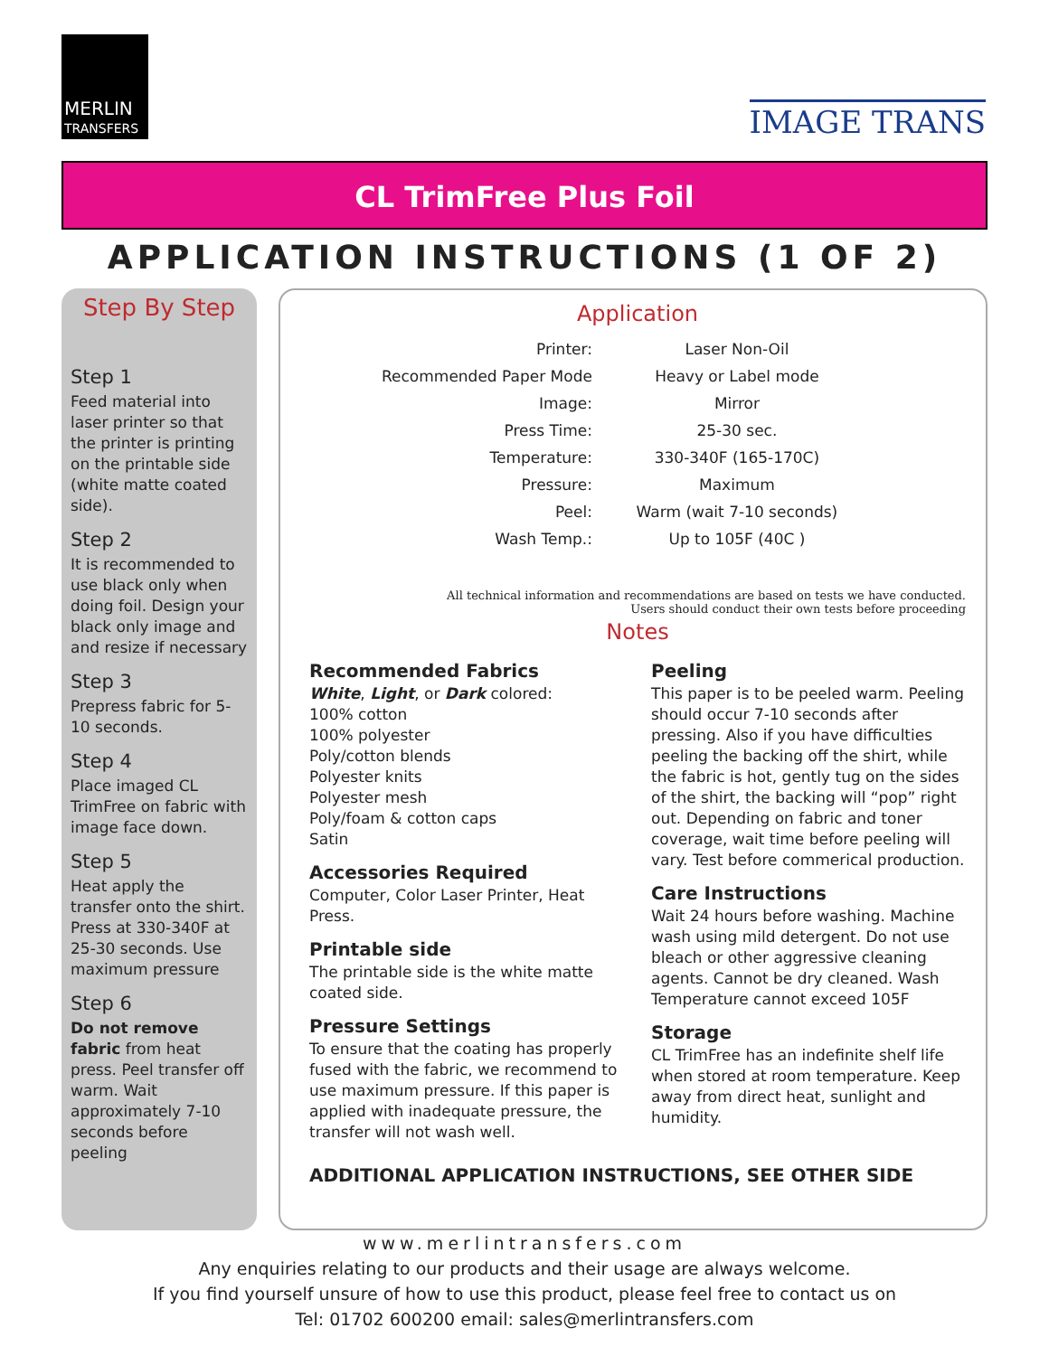MERLIN
TRANSFERS
IMAGE TRANS
CL TrimFree Plus Foil
APPLICATION INSTRUCTIONS (1 OF 2)
Step By Step
Step 1
Feed material into laser printer so that the printer is printing on the printable side (white matte coated side).
Step 2
It is recommended to use black only when doing foil. Design your black only image and and resize if necessary
Step 3
Prepress fabric for 5-10 seconds.
Step 4
Place imaged CL TrimFree on fabric with image face down.
Step 5
Heat apply the transfer onto the shirt. Press at 330-340F at 25-30 seconds. Use maximum pressure
Step 6
Do not remove fabric from heat press. Peel transfer off warm. Wait approximately 7-10 seconds before peeling
Application
| Printer: | Laser Non-Oil |
| Recommended Paper Mode | Heavy or Label mode |
| Image: | Mirror |
| Press Time: | 25-30 sec. |
| Temperature: | 330-340F (165-170C) |
| Pressure: | Maximum |
| Peel: | Warm (wait 7-10 seconds) |
| Wash Temp.: | Up to 105F (40C ) |
All technical information and recommendations are based on tests we have conducted.
Users should conduct their own tests before proceeding
Notes
Recommended Fabrics
White, Light, or Dark colored:
100% cotton
100% polyester
Poly/cotton blends
Polyester knits
Polyester mesh
Poly/foam & cotton caps
Satin
Accessories Required
Computer, Color Laser Printer, Heat Press.
Printable side
The printable side is the white matte coated side.
Pressure Settings
To ensure that the coating has properly fused with the fabric, we recommend to use maximum pressure. If this paper is applied with inadequate pressure, the transfer will not wash well.
Peeling
This paper is to be peeled warm. Peeling should occur 7-10 seconds after pressing. Also if you have difficulties peeling the backing off the shirt, while the fabric is hot, gently tug on the sides of the shirt, the backing will “pop” right out. Depending on fabric and toner coverage, wait time before peeling will vary. Test before commerical production.
Care Instructions
Wait 24 hours before washing. Machine wash using mild detergent. Do not use bleach or other aggressive cleaning agents. Cannot be dry cleaned. Wash Temperature cannot exceed 105F
Storage
CL TrimFree has an indefinite shelf life when stored at room temperature. Keep away from direct heat, sunlight and humidity.
ADDITIONAL APPLICATION INSTRUCTIONS, SEE OTHER SIDE
www.merlintransfers.com
Any enquiries relating to our products and their usage are always welcome.
If you find yourself unsure of how to use this product, please feel free to contact us on
Tel: 01702 600200 email: sales@merlintransfers.com